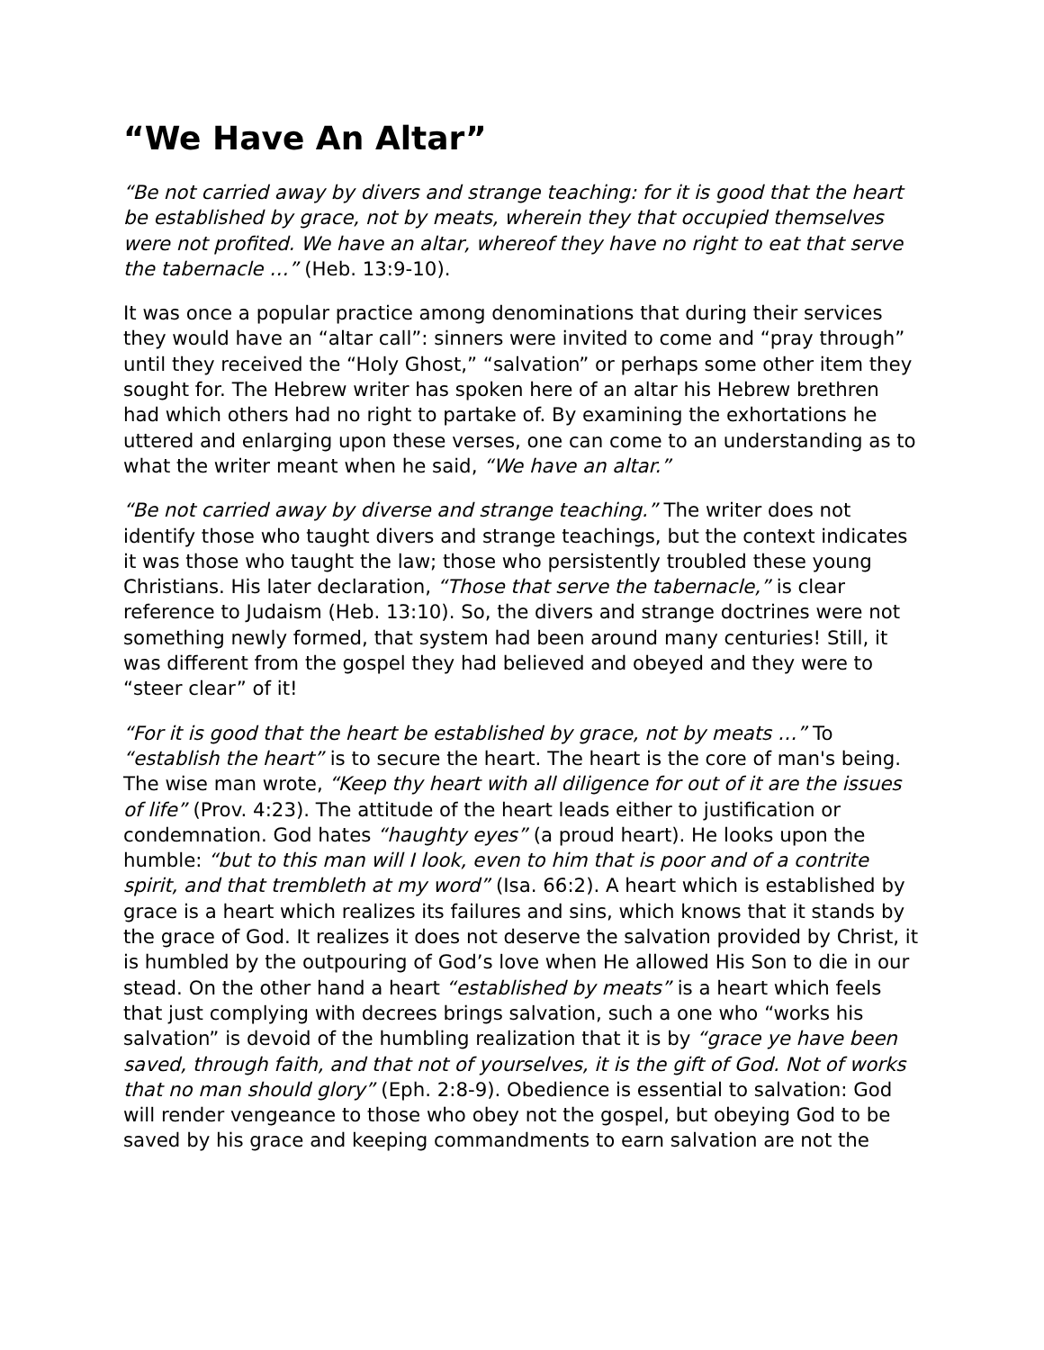“We Have An Altar”
“Be not carried away by divers and strange teaching: for it is good that the heart be established by grace, not by meats, wherein they that occupied themselves were not profited. We have an altar, whereof they have no right to eat that serve the tabernacle …” (Heb. 13:9-10).
It was once a popular practice among denominations that during their services they would have an “altar call”: sinners were invited to come and “pray through” until they received the “Holy Ghost,” “salvation” or perhaps some other item they sought for. The Hebrew writer has spoken here of an altar his Hebrew brethren had which others had no right to partake of. By examining the exhortations he uttered and enlarging upon these verses, one can come to an understanding as to what the writer meant when he said, “We have an altar.”
“Be not carried away by diverse and strange teaching.” The writer does not identify those who taught divers and strange teachings, but the context indicates it was those who taught the law; those who persistently troubled these young Christians. His later declaration, “Those that serve the tabernacle,” is clear reference to Judaism (Heb. 13:10). So, the divers and strange doctrines were not something newly formed, that system had been around many centuries! Still, it was different from the gospel they had believed and obeyed and they were to “steer clear” of it!
“For it is good that the heart be established by grace, not by meats …” To “establish the heart” is to secure the heart. The heart is the core of man's being. The wise man wrote, “Keep thy heart with all diligence for out of it are the issues of life” (Prov. 4:23). The attitude of the heart leads either to justification or condemnation. God hates “haughty eyes” (a proud heart). He looks upon the humble: “but to this man will I look, even to him that is poor and of a contrite spirit, and that trembleth at my word” (Isa. 66:2). A heart which is established by grace is a heart which realizes its failures and sins, which knows that it stands by the grace of God. It realizes it does not deserve the salvation provided by Christ, it is humbled by the outpouring of God’s love when He allowed His Son to die in our stead. On the other hand a heart “established by meats” is a heart which feels that just complying with decrees brings salvation, such a one who “works his salvation” is devoid of the humbling realization that it is by “grace ye have been saved, through faith, and that not of yourselves, it is the gift of God. Not of works that no man should glory” (Eph. 2:8-9). Obedience is essential to salvation: God will render vengeance to those who obey not the gospel, but obeying God to be saved by his grace and keeping commandments to earn salvation are not the